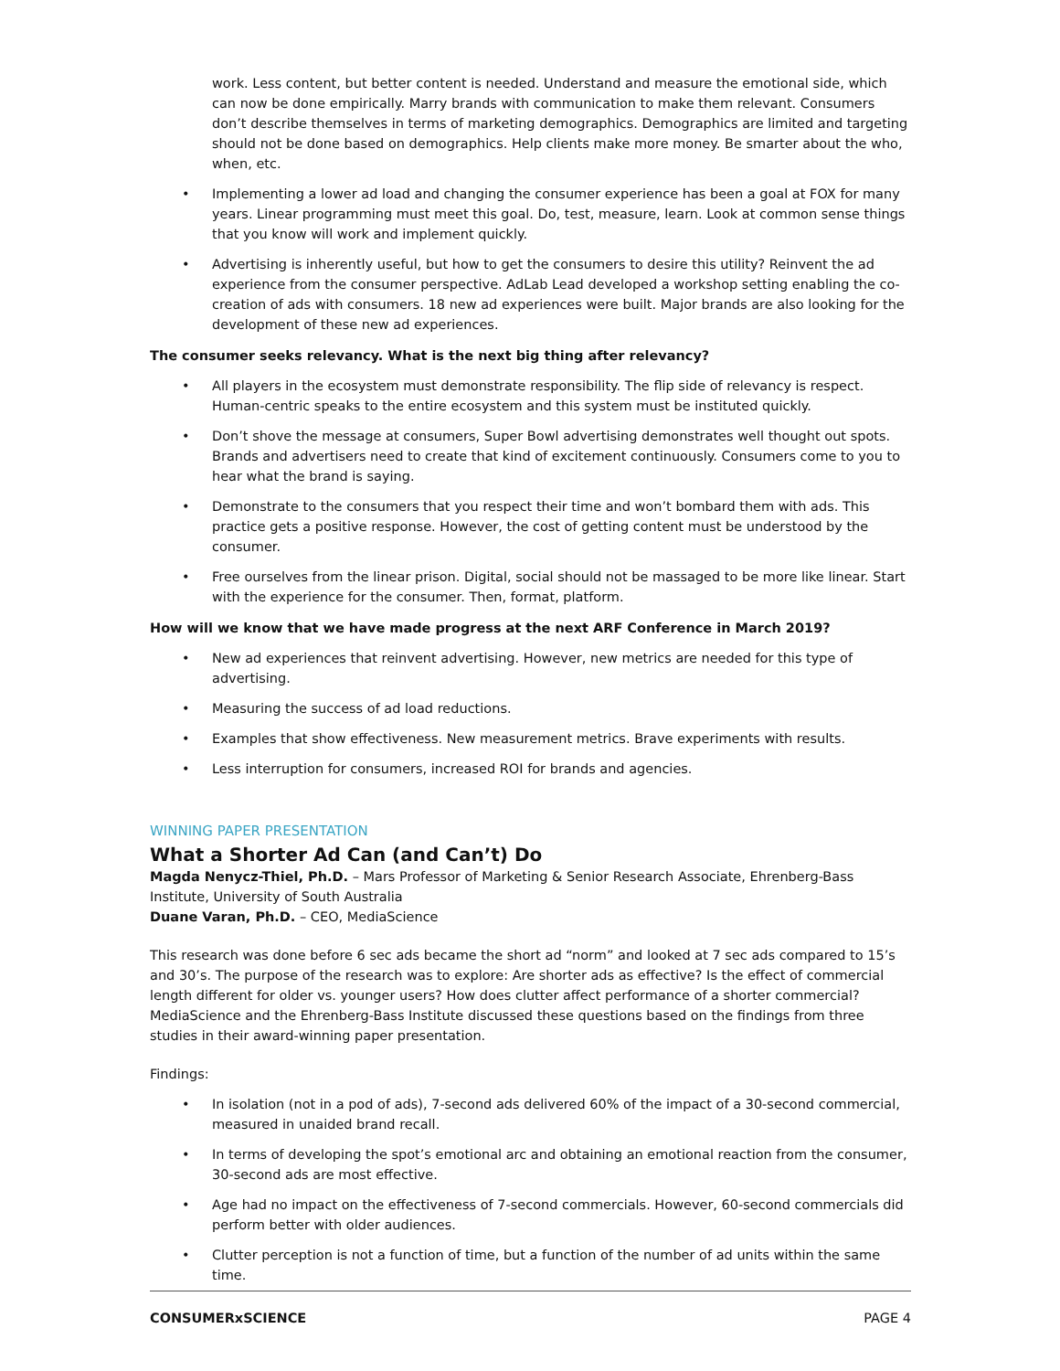work. Less content, but better content is needed. Understand and measure the emotional side, which can now be done empirically. Marry brands with communication to make them relevant. Consumers don’t describe themselves in terms of marketing demographics. Demographics are limited and targeting should not be done based on demographics. Help clients make more money. Be smarter about the who, when, etc.
• Implementing a lower ad load and changing the consumer experience has been a goal at FOX for many years. Linear programming must meet this goal. Do, test, measure, learn. Look at common sense things that you know will work and implement quickly.
• Advertising is inherently useful, but how to get the consumers to desire this utility? Reinvent the ad experience from the consumer perspective. AdLab Lead developed a workshop setting enabling the co-creation of ads with consumers. 18 new ad experiences were built. Major brands are also looking for the development of these new ad experiences.
The consumer seeks relevancy. What is the next big thing after relevancy?
• All players in the ecosystem must demonstrate responsibility. The flip side of relevancy is respect. Human-centric speaks to the entire ecosystem and this system must be instituted quickly.
• Don’t shove the message at consumers, Super Bowl advertising demonstrates well thought out spots. Brands and advertisers need to create that kind of excitement continuously. Consumers come to you to hear what the brand is saying.
• Demonstrate to the consumers that you respect their time and won’t bombard them with ads. This practice gets a positive response. However, the cost of getting content must be understood by the consumer.
• Free ourselves from the linear prison. Digital, social should not be massaged to be more like linear. Start with the experience for the consumer. Then, format, platform.
How will we know that we have made progress at the next ARF Conference in March 2019?
• New ad experiences that reinvent advertising. However, new metrics are needed for this type of advertising.
• Measuring the success of ad load reductions.
• Examples that show effectiveness. New measurement metrics. Brave experiments with results.
• Less interruption for consumers, increased ROI for brands and agencies.
WINNING PAPER PRESENTATION
What a Shorter Ad Can (and Can’t) Do
Magda Nenycz-Thiel, Ph.D. – Mars Professor of Marketing & Senior Research Associate, Ehrenberg-Bass Institute, University of South Australia
Duane Varan, Ph.D. – CEO, MediaScience
This research was done before 6 sec ads became the short ad “norm” and looked at 7 sec ads compared to 15’s and 30’s. The purpose of the research was to explore: Are shorter ads as effective? Is the effect of commercial length different for older vs. younger users? How does clutter affect performance of a shorter commercial? MediaScience and the Ehrenberg-Bass Institute discussed these questions based on the findings from three studies in their award-winning paper presentation.
Findings:
• In isolation (not in a pod of ads), 7-second ads delivered 60% of the impact of a 30-second commercial, measured in unaided brand recall.
• In terms of developing the spot’s emotional arc and obtaining an emotional reaction from the consumer, 30-second ads are most effective.
• Age had no impact on the effectiveness of 7-second commercials. However, 60-second commercials did perform better with older audiences.
• Clutter perception is not a function of time, but a function of the number of ad units within the same time.
CONSUMERxSCIENCE PAGE 4